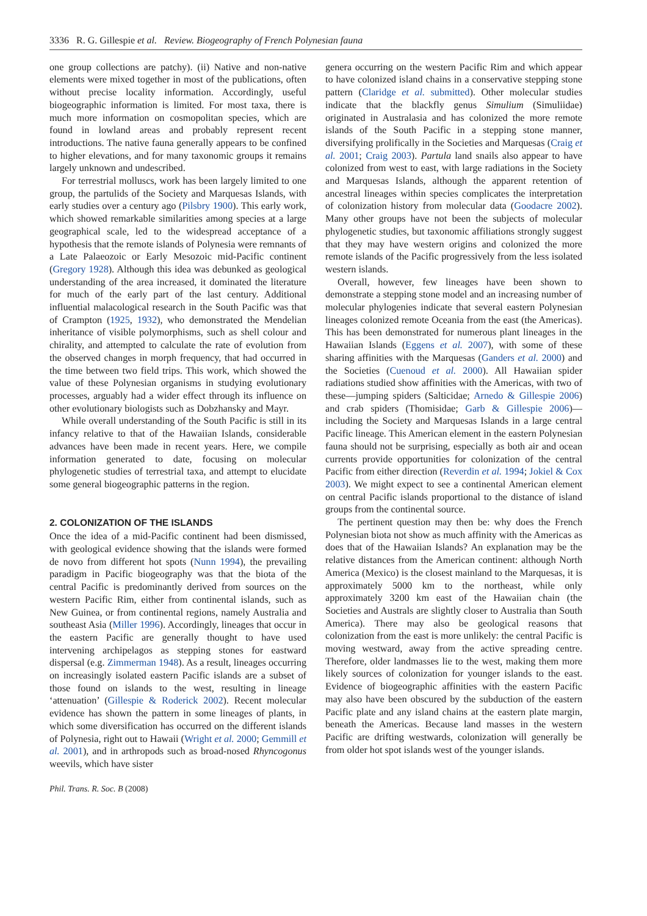3336 R. G. Gillespie et al. Review. Biogeography of French Polynesian fauna
one group collections are patchy). (ii) Native and non-native elements were mixed together in most of the publications, often without precise locality information. Accordingly, useful biogeographic information is limited. For most taxa, there is much more information on cosmopolitan species, which are found in lowland areas and probably represent recent introductions. The native fauna generally appears to be confined to higher elevations, and for many taxonomic groups it remains largely unknown and undescribed.
For terrestrial molluscs, work has been largely limited to one group, the partulids of the Society and Marquesas Islands, with early studies over a century ago (Pilsbry 1900). This early work, which showed remarkable similarities among species at a large geographical scale, led to the widespread acceptance of a hypothesis that the remote islands of Polynesia were remnants of a Late Palaeozoic or Early Mesozoic mid-Pacific continent (Gregory 1928). Although this idea was debunked as geological understanding of the area increased, it dominated the literature for much of the early part of the last century. Additional influential malacological research in the South Pacific was that of Crampton (1925, 1932), who demonstrated the Mendelian inheritance of visible polymorphisms, such as shell colour and chirality, and attempted to calculate the rate of evolution from the observed changes in morph frequency, that had occurred in the time between two field trips. This work, which showed the value of these Polynesian organisms in studying evolutionary processes, arguably had a wider effect through its influence on other evolutionary biologists such as Dobzhansky and Mayr.
While overall understanding of the South Pacific is still in its infancy relative to that of the Hawaiian Islands, considerable advances have been made in recent years. Here, we compile information generated to date, focusing on molecular phylogenetic studies of terrestrial taxa, and attempt to elucidate some general biogeographic patterns in the region.
2. COLONIZATION OF THE ISLANDS
Once the idea of a mid-Pacific continent had been dismissed, with geological evidence showing that the islands were formed de novo from different hot spots (Nunn 1994), the prevailing paradigm in Pacific biogeography was that the biota of the central Pacific is predominantly derived from sources on the western Pacific Rim, either from continental islands, such as New Guinea, or from continental regions, namely Australia and southeast Asia (Miller 1996). Accordingly, lineages that occur in the eastern Pacific are generally thought to have used intervening archipelagos as stepping stones for eastward dispersal (e.g. Zimmerman 1948). As a result, lineages occurring on increasingly isolated eastern Pacific islands are a subset of those found on islands to the west, resulting in lineage ‘attenuation’ (Gillespie & Roderick 2002). Recent molecular evidence has shown the pattern in some lineages of plants, in which some diversification has occurred on the different islands of Polynesia, right out to Hawaii (Wright et al. 2000; Gemmill et al. 2001), and in arthropods such as broad-nosed Rhyncogonus weevils, which have sister
genera occurring on the western Pacific Rim and which appear to have colonized island chains in a conservative stepping stone pattern (Claridge et al. submitted). Other molecular studies indicate that the blackfly genus Simulium (Simuliidae) originated in Australasia and has colonized the more remote islands of the South Pacific in a stepping stone manner, diversifying prolifically in the Societies and Marquesas (Craig et al. 2001; Craig 2003). Partula land snails also appear to have colonized from west to east, with large radiations in the Society and Marquesas Islands, although the apparent retention of ancestral lineages within species complicates the interpretation of colonization history from molecular data (Goodacre 2002). Many other groups have not been the subjects of molecular phylogenetic studies, but taxonomic affiliations strongly suggest that they may have western origins and colonized the more remote islands of the Pacific progressively from the less isolated western islands.
Overall, however, few lineages have been shown to demonstrate a stepping stone model and an increasing number of molecular phylogenies indicate that several eastern Polynesian lineages colonized remote Oceania from the east (the Americas). This has been demonstrated for numerous plant lineages in the Hawaiian Islands (Eggens et al. 2007), with some of these sharing affinities with the Marquesas (Ganders et al. 2000) and the Societies (Cuenoud et al. 2000). All Hawaiian spider radiations studied show affinities with the Americas, with two of these—jumping spiders (Salticidae; Arnedo & Gillespie 2006) and crab spiders (Thomisidae; Garb & Gillespie 2006)—including the Society and Marquesas Islands in a large central Pacific lineage. This American element in the eastern Polynesian fauna should not be surprising, especially as both air and ocean currents provide opportunities for colonization of the central Pacific from either direction (Reverdin et al. 1994; Jokiel & Cox 2003). We might expect to see a continental American element on central Pacific islands proportional to the distance of island groups from the continental source.
The pertinent question may then be: why does the French Polynesian biota not show as much affinity with the Americas as does that of the Hawaiian Islands? An explanation may be the relative distances from the American continent: although North America (Mexico) is the closest mainland to the Marquesas, it is approximately 5000 km to the northeast, while only approximately 3200 km east of the Hawaiian chain (the Societies and Australs are slightly closer to Australia than South America). There may also be geological reasons that colonization from the east is more unlikely: the central Pacific is moving westward, away from the active spreading centre. Therefore, older landmasses lie to the west, making them more likely sources of colonization for younger islands to the east. Evidence of biogeographic affinities with the eastern Pacific may also have been obscured by the subduction of the eastern Pacific plate and any island chains at the eastern plate margin, beneath the Americas. Because land masses in the western Pacific are drifting westwards, colonization will generally be from older hot spot islands west of the younger islands.
Phil. Trans. R. Soc. B (2008)